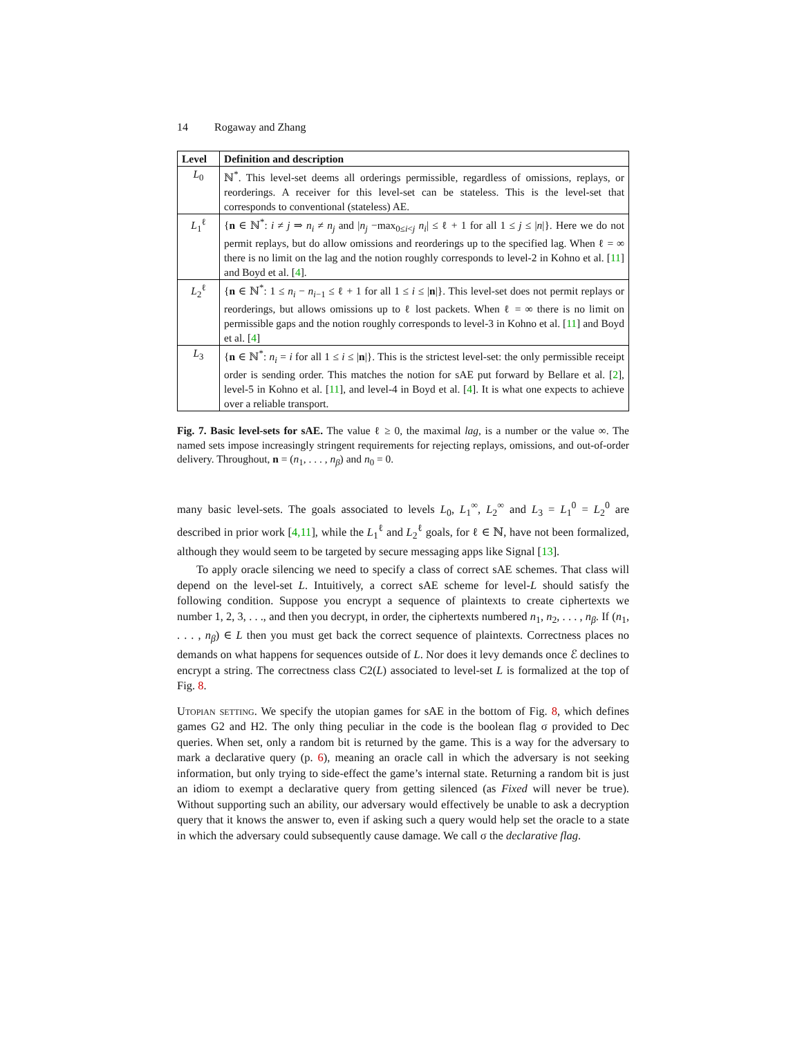14 Rogaway and Zhang
| Level | Definition and description |
| --- | --- |
| L<sub>0</sub> | ℕ<sup>*</sup>. This level-set deems all orderings permissible, regardless of omissions, replays, or reorderings. A receiver for this level-set can be stateless. This is the level-set that corresponds to conventional (stateless) AE. |
| L<sub>1</sub><sup>ℓ</sup> | { n ∈ ℕ<sup>*</sup>: i ≠ j ⇒ n<sub>i</sub> ≠ n<sub>j</sub> and / n<sub>j</sub> −max<sub>0≤i<j</sub> n<sub>i</sub> / ≤ ℓ + 1 for all 1 ≤ j ≤ / n /}. Here we do not permit replays, but do allow omissions and reorderings up to the specified lag. When ℓ = ∞ there is no limit on the lag and the notion roughly corresponds to level-2 in Kohno et al. [ 11 ] and Boyd et al. [ 4 ]. |
| L<sub>2</sub><sup>ℓ</sup> | { n ∈ ℕ<sup>*</sup>: 1 ≤ n<sub>i</sub> − n<sub>i−1</sub> ≤ ℓ + 1 for all 1 ≤ i ≤ / n /}. This level-set does not permit replays or reorderings, but allows omissions up to ℓ lost packets. When ℓ = ∞ there is no limit on permissible gaps and the notion roughly corresponds to level-3 in Kohno et al. [ 11 ] and Boyd et al. [ 4 ] |
| L<sub>3</sub> | { n ∈ ℕ<sup>*</sup>: n<sub>i</sub> = i for all 1 ≤ i ≤ / n /}. This is the strictest level-set: the only permissible receipt order is sending order. This matches the notion for sAE put forward by Bellare et al. [ 2 ], level-5 in Kohno et al. [ 11 ], and level-4 in Boyd et al. [ 4 ]. It is what one expects to achieve over a reliable transport. |
Fig. 7. Basic level-sets for sAE. The value ℓ ≥ 0, the maximal lag, is a number or the value ∞. The named sets impose increasingly stringent requirements for rejecting replays, omissions, and out-of-order delivery. Throughout, n = (n<sub>1</sub>, . . . , n<sub>β</sub>) and n<sub>0</sub> = 0.
many basic level-sets. The goals associated to levels L<sub>0</sub>, L<sub>1</sub><sup>∞</sup>, L<sub>2</sub><sup>∞</sup> and L<sub>3</sub> = L<sub>1</sub><sup>0</sup> = L<sub>2</sub><sup>0</sup> are described in prior work [4,11], while the L<sub>1</sub><sup>ℓ</sup> and L<sub>2</sub><sup>ℓ</sup> goals, for ℓ ∈ ℕ, have not been formalized, although they would seem to be targeted by secure messaging apps like Signal [13].
To apply oracle silencing we need to specify a class of correct sAE schemes. That class will depend on the level-set L. Intuitively, a correct sAE scheme for level-L should satisfy the following condition. Suppose you encrypt a sequence of plaintexts to create ciphertexts we number 1, 2, 3, . . ., and then you decrypt, in order, the ciphertexts numbered n<sub>1</sub>, n<sub>2</sub>, . . . , n<sub>β</sub>. If (n<sub>1</sub>, . . . , n<sub>β</sub>) ∈ L then you must get back the correct sequence of plaintexts. Correctness places no demands on what happens for sequences outside of L. Nor does it levy demands once ℰ declines to encrypt a string. The correctness class C2(L) associated to level-set L is formalized at the top of Fig. 8.
Utopian setting. We specify the utopian games for sAE in the bottom of Fig. 8, which defines games G2 and H2. The only thing peculiar in the code is the boolean flag σ provided to Dec queries. When set, only a random bit is returned by the game. This is a way for the adversary to mark a declarative query (p. 6), meaning an oracle call in which the adversary is not seeking information, but only trying to side-effect the game’s internal state. Returning a random bit is just an idiom to exempt a declarative query from getting silenced (as Fixed will never be true). Without supporting such an ability, our adversary would effectively be unable to ask a decryption query that it knows the answer to, even if asking such a query would help set the oracle to a state in which the adversary could subsequently cause damage. We call σ the declarative flag.